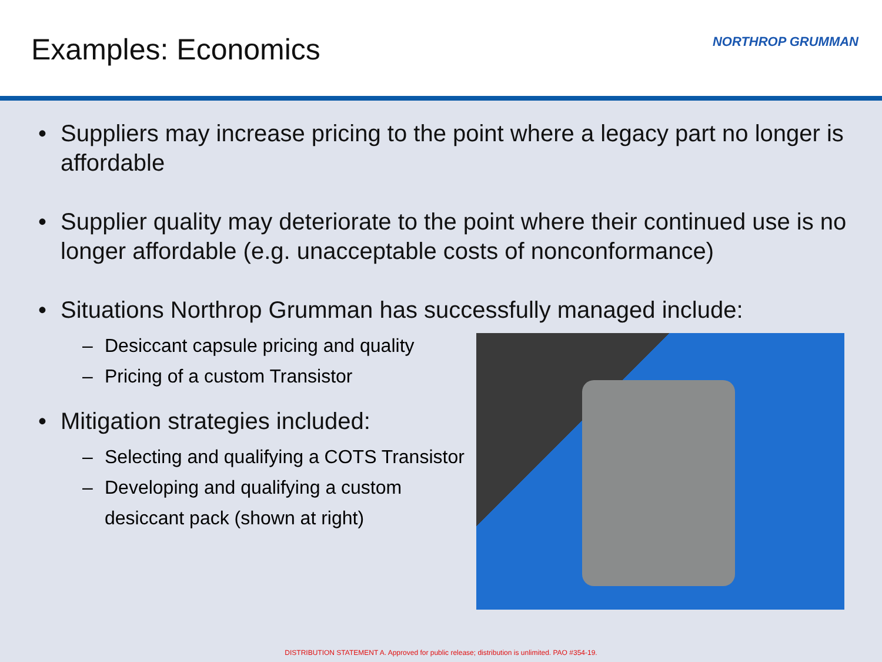Examples: Economics
NORTHROP GRUMMAN
• Suppliers may increase pricing to the point where a legacy part no longer is affordable
• Supplier quality may deteriorate to the point where their continued use is no longer affordable (e.g. unacceptable costs of nonconformance)
• Situations Northrop Grumman has successfully managed include:
– Desiccant capsule pricing and quality
– Pricing of a custom Transistor
• Mitigation strategies included:
– Selecting and qualifying a COTS Transistor
– Developing and qualifying a custom desiccant pack (shown at right)
DISTRIBUTION STATEMENT A. Approved for public release; distribution is unlimited. PAO #354-19.